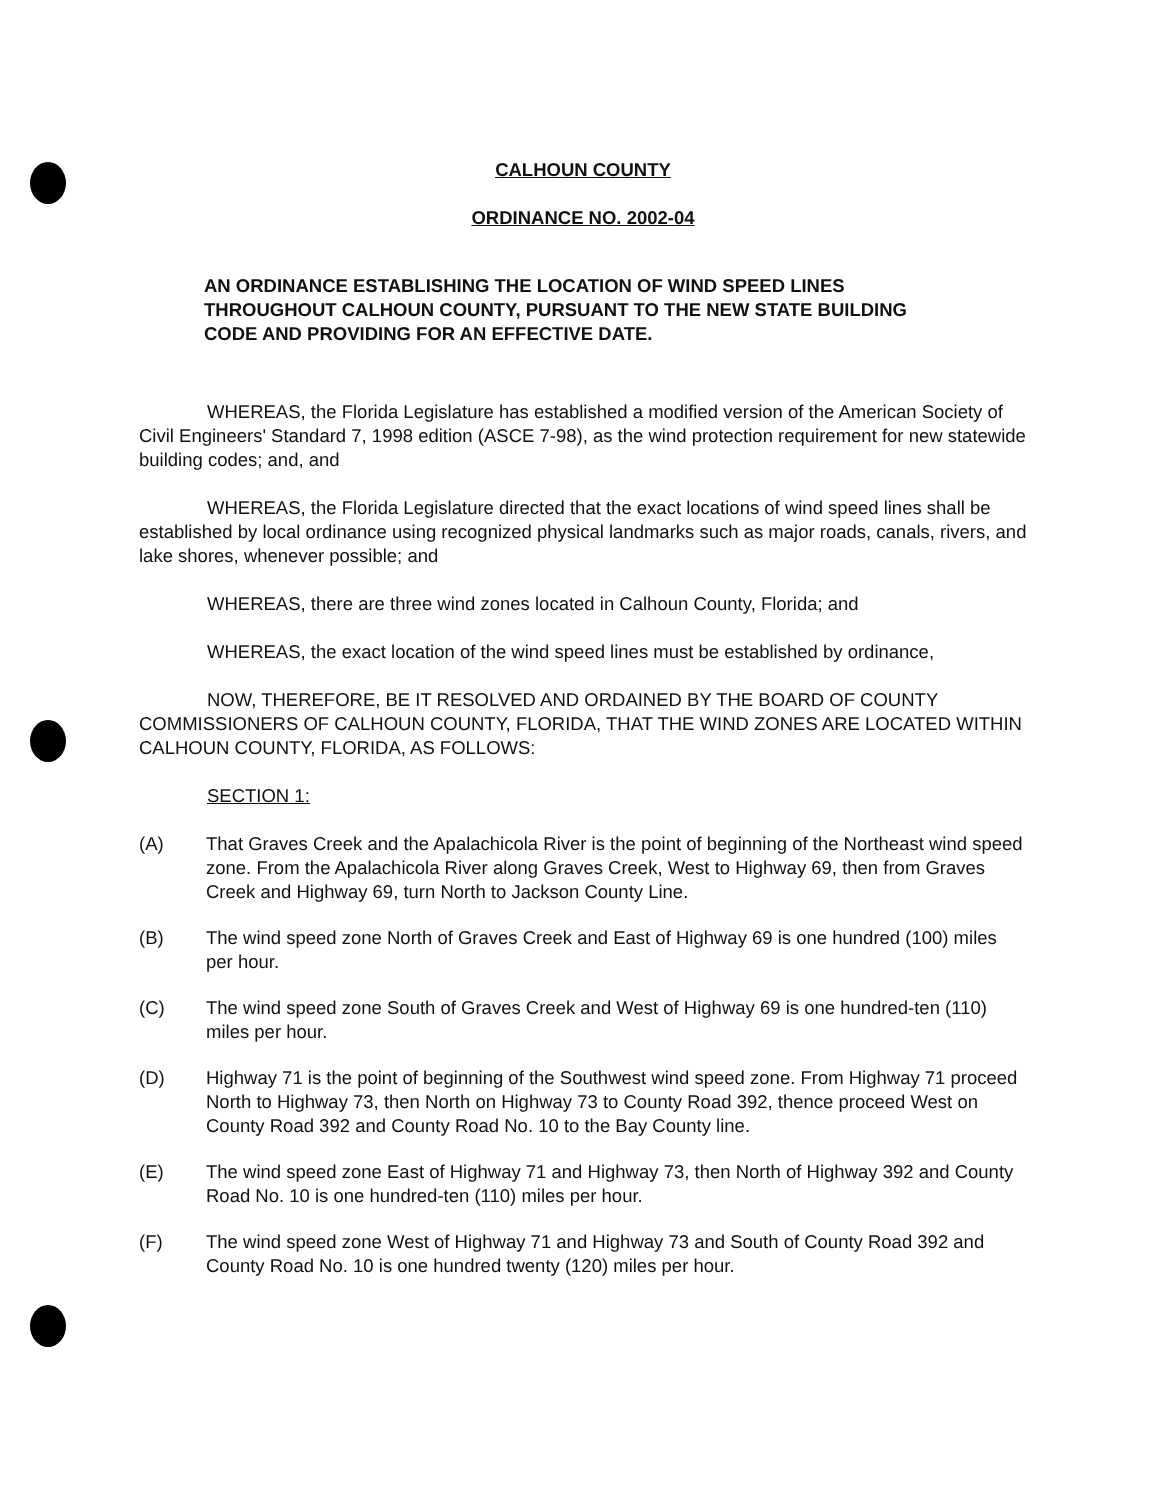CALHOUN COUNTY
ORDINANCE NO. 2002-04
AN ORDINANCE ESTABLISHING THE LOCATION OF WIND SPEED LINES THROUGHOUT CALHOUN COUNTY, PURSUANT TO THE NEW STATE BUILDING CODE AND PROVIDING FOR AN EFFECTIVE DATE.
WHEREAS, the Florida Legislature has established a modified version of the American Society of Civil Engineers' Standard 7, 1998 edition (ASCE 7-98), as the wind protection requirement for new statewide building codes; and, and
WHEREAS, the Florida Legislature directed that the exact locations of wind speed lines shall be established by local ordinance using recognized physical landmarks such as major roads, canals, rivers, and lake shores, whenever possible; and
WHEREAS, there are three wind zones located in Calhoun County, Florida; and
WHEREAS, the exact location of the wind speed lines must be established by ordinance,
NOW, THEREFORE, BE IT RESOLVED AND ORDAINED BY THE BOARD OF COUNTY COMMISSIONERS OF CALHOUN COUNTY, FLORIDA, THAT THE WIND ZONES ARE LOCATED WITHIN CALHOUN COUNTY, FLORIDA, AS FOLLOWS:
SECTION 1:
(A) That Graves Creek and the Apalachicola River is the point of beginning of the Northeast wind speed zone. From the Apalachicola River along Graves Creek, West to Highway 69, then from Graves Creek and Highway 69, turn North to Jackson County Line.
(B) The wind speed zone North of Graves Creek and East of Highway 69 is one hundred (100) miles per hour.
(C) The wind speed zone South of Graves Creek and West of Highway 69 is one hundred-ten (110) miles per hour.
(D) Highway 71 is the point of beginning of the Southwest wind speed zone. From Highway 71 proceed North to Highway 73, then North on Highway 73 to County Road 392, thence proceed West on County Road 392 and County Road No. 10 to the Bay County line.
(E) The wind speed zone East of Highway 71 and Highway 73, then North of Highway 392 and County Road No. 10 is one hundred-ten (110) miles per hour.
(F) The wind speed zone West of Highway 71 and Highway 73 and South of County Road 392 and County Road No. 10 is one hundred twenty (120) miles per hour.